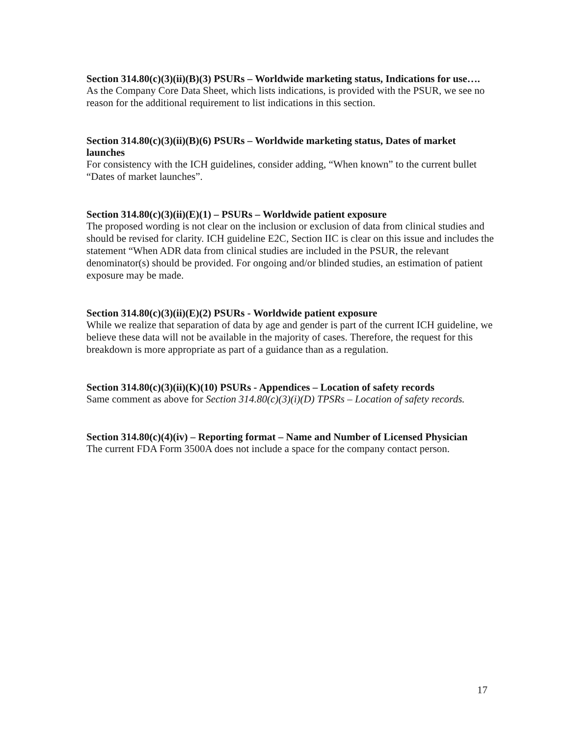Section 314.80(c)(3)(ii)(B)(3) PSURs – Worldwide marketing status, Indications for use….
As the Company Core Data Sheet, which lists indications, is provided with the PSUR, we see no reason for the additional requirement to list indications in this section.
Section 314.80(c)(3)(ii)(B)(6) PSURs – Worldwide marketing status, Dates of market launches
For consistency with the ICH guidelines, consider adding, “When known” to the current bullet “Dates of market launches”.
Section 314.80(c)(3)(ii)(E)(1) – PSURs – Worldwide patient exposure
The proposed wording is not clear on the inclusion or exclusion of data from clinical studies and should be revised for clarity. ICH guideline E2C, Section IIC is clear on this issue and includes the statement “When ADR data from clinical studies are included in the PSUR, the relevant denominator(s) should be provided. For ongoing and/or blinded studies, an estimation of patient exposure may be made.
Section 314.80(c)(3)(ii)(E)(2) PSURs - Worldwide patient exposure
While we realize that separation of data by age and gender is part of the current ICH guideline, we believe these data will not be available in the majority of cases. Therefore, the request for this breakdown is more appropriate as part of a guidance than as a regulation.
Section 314.80(c)(3)(ii)(K)(10) PSURs - Appendices – Location of safety records
Same comment as above for Section 314.80(c)(3)(i)(D) TPSRs – Location of safety records.
Section 314.80(c)(4)(iv) – Reporting format – Name and Number of Licensed Physician
The current FDA Form 3500A does not include a space for the company contact person.
17